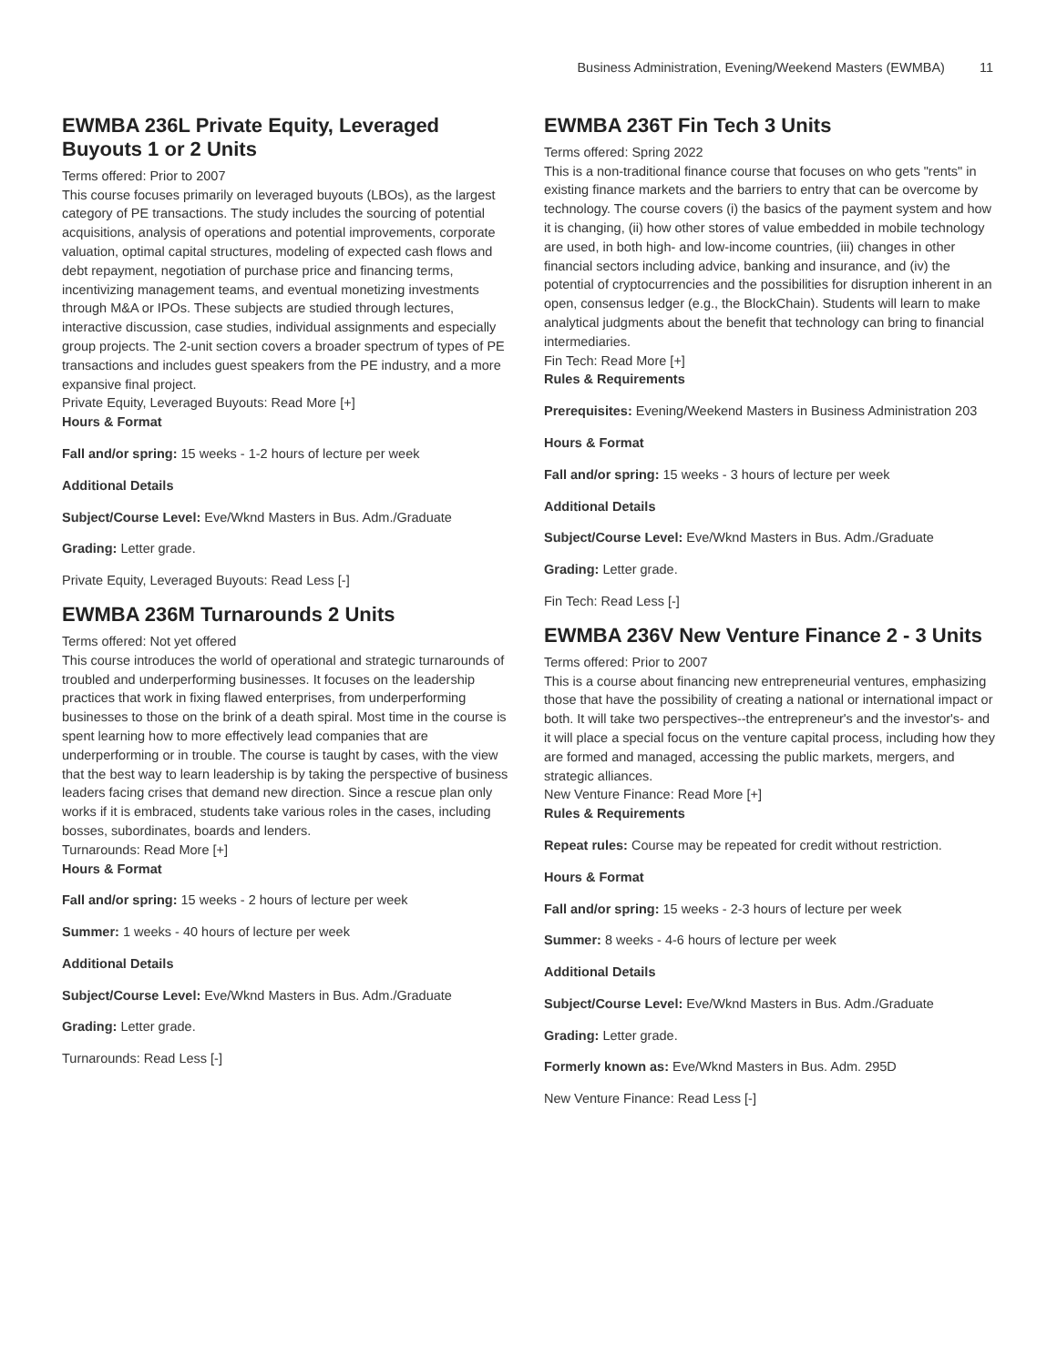Business Administration, Evening/Weekend Masters (EWMBA) 11
EWMBA 236L Private Equity, Leveraged Buyouts 1 or 2 Units
Terms offered: Prior to 2007
This course focuses primarily on leveraged buyouts (LBOs), as the largest category of PE transactions. The study includes the sourcing of potential acquisitions, analysis of operations and potential improvements, corporate valuation, optimal capital structures, modeling of expected cash flows and debt repayment, negotiation of purchase price and financing terms, incentivizing management teams, and eventual monetizing investments through M&A or IPOs. These subjects are studied through lectures, interactive discussion, case studies, individual assignments and especially group projects. The 2-unit section covers a broader spectrum of types of PE transactions and includes guest speakers from the PE industry, and a more expansive final project.
Private Equity, Leveraged Buyouts: Read More [+]
Hours & Format
Fall and/or spring: 15 weeks - 1-2 hours of lecture per week
Additional Details
Subject/Course Level: Eve/Wknd Masters in Bus. Adm./Graduate
Grading: Letter grade.
Private Equity, Leveraged Buyouts: Read Less [-]
EWMBA 236M Turnarounds 2 Units
Terms offered: Not yet offered
This course introduces the world of operational and strategic turnarounds of troubled and underperforming businesses. It focuses on the leadership practices that work in fixing flawed enterprises, from underperforming businesses to those on the brink of a death spiral. Most time in the course is spent learning how to more effectively lead companies that are underperforming or in trouble. The course is taught by cases, with the view that the best way to learn leadership is by taking the perspective of business leaders facing crises that demand new direction. Since a rescue plan only works if it is embraced, students take various roles in the cases, including bosses, subordinates, boards and lenders.
Turnarounds: Read More [+]
Hours & Format
Fall and/or spring: 15 weeks - 2 hours of lecture per week
Summer: 1 weeks - 40 hours of lecture per week
Additional Details
Subject/Course Level: Eve/Wknd Masters in Bus. Adm./Graduate
Grading: Letter grade.
Turnarounds: Read Less [-]
EWMBA 236T Fin Tech 3 Units
Terms offered: Spring 2022
This is a non-traditional finance course that focuses on who gets "rents" in existing finance markets and the barriers to entry that can be overcome by technology. The course covers (i) the basics of the payment system and how it is changing, (ii) how other stores of value embedded in mobile technology are used, in both high- and low-income countries, (iii) changes in other financial sectors including advice, banking and insurance, and (iv) the potential of cryptocurrencies and the possibilities for disruption inherent in an open, consensus ledger (e.g., the BlockChain). Students will learn to make analytical judgments about the benefit that technology can bring to financial intermediaries.
Fin Tech: Read More [+]
Rules & Requirements
Prerequisites: Evening/Weekend Masters in Business Administration 203
Hours & Format
Fall and/or spring: 15 weeks - 3 hours of lecture per week
Additional Details
Subject/Course Level: Eve/Wknd Masters in Bus. Adm./Graduate
Grading: Letter grade.
Fin Tech: Read Less [-]
EWMBA 236V New Venture Finance 2 - 3 Units
Terms offered: Prior to 2007
This is a course about financing new entrepreneurial ventures, emphasizing those that have the possibility of creating a national or international impact or both. It will take two perspectives--the entrepreneur's and the investor's- and it will place a special focus on the venture capital process, including how they are formed and managed, accessing the public markets, mergers, and strategic alliances.
New Venture Finance: Read More [+]
Rules & Requirements
Repeat rules: Course may be repeated for credit without restriction.
Hours & Format
Fall and/or spring: 15 weeks - 2-3 hours of lecture per week
Summer: 8 weeks - 4-6 hours of lecture per week
Additional Details
Subject/Course Level: Eve/Wknd Masters in Bus. Adm./Graduate
Grading: Letter grade.
Formerly known as: Eve/Wknd Masters in Bus. Adm. 295D
New Venture Finance: Read Less [-]